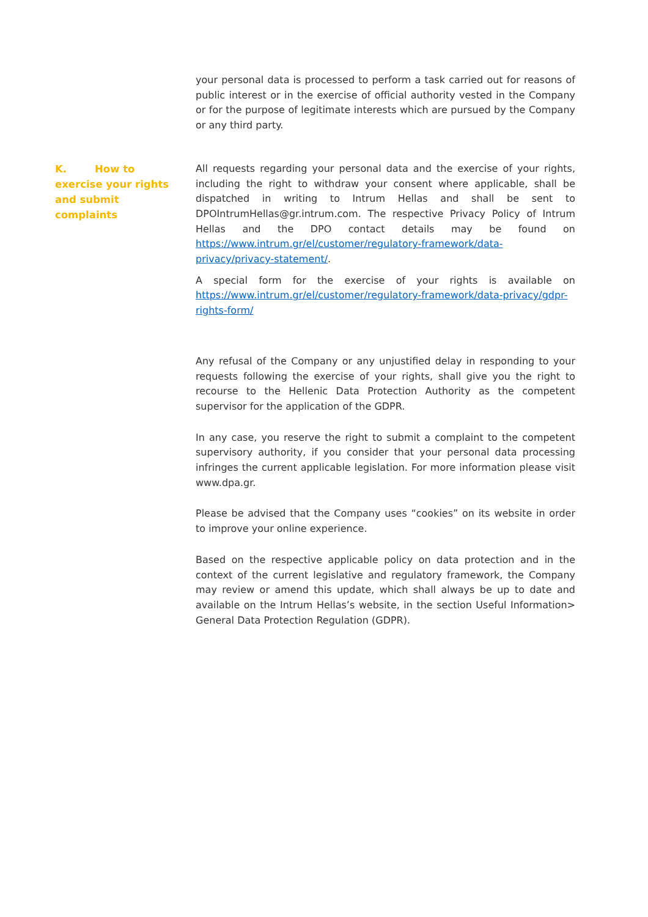your personal data is processed to perform a task carried out for reasons of public interest or in the exercise of official authority vested in the Company or for the purpose of legitimate interests which are pursued by the Company or any third party.
K. How to exercise your rights and submit complaints
All requests regarding your personal data and the exercise of your rights, including the right to withdraw your consent where applicable, shall be dispatched in writing to Intrum Hellas and shall be sent to DPOIntrumHellas@gr.intrum.com. The respective Privacy Policy of Intrum Hellas and the DPO contact details may be found on https://www.intrum.gr/el/customer/regulatory-framework/data-privacy/privacy-statement/.
A special form for the exercise of your rights is available on https://www.intrum.gr/el/customer/regulatory-framework/data-privacy/gdpr-rights-form/
Any refusal of the Company or any unjustified delay in responding to your requests following the exercise of your rights, shall give you the right to recourse to the Hellenic Data Protection Authority as the competent supervisor for the application of the GDPR.
In any case, you reserve the right to submit a complaint to the competent supervisory authority, if you consider that your personal data processing infringes the current applicable legislation. For more information please visit www.dpa.gr.
Please be advised that the Company uses “cookies” on its website in order to improve your online experience.
Based on the respective applicable policy on data protection and in the context of the current legislative and regulatory framework, the Company may review or amend this update, which shall always be up to date and available on the Intrum Hellas’s website, in the section Useful Information> General Data Protection Regulation (GDPR).